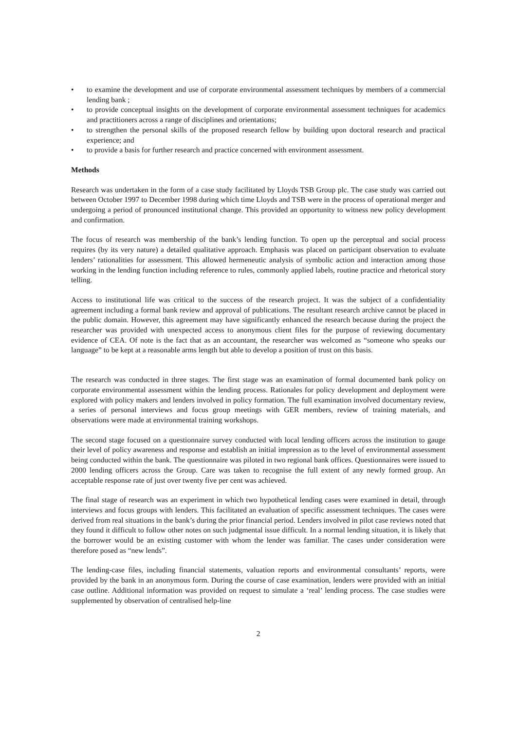• to examine the development and use of corporate environmental assessment techniques by members of a commercial lending bank ;
• to provide conceptual insights on the development of corporate environmental assessment techniques for academics and practitioners across a range of disciplines and orientations;
• to strengthen the personal skills of the proposed research fellow by building upon doctoral research and practical experience; and
• to provide a basis for further research and practice concerned with environment assessment.
Methods
Research was undertaken in the form of a case study facilitated by Lloyds TSB Group plc. The case study was carried out between October 1997 to December 1998 during which time Lloyds and TSB were in the process of operational merger and undergoing a period of pronounced institutional change. This provided an opportunity to witness new policy development and confirmation.
The focus of research was membership of the bank’s lending function. To open up the perceptual and social process requires (by its very nature) a detailed qualitative approach. Emphasis was placed on participant observation to evaluate lenders’ rationalities for assessment. This allowed hermeneutic analysis of symbolic action and interaction among those working in the lending function including reference to rules, commonly applied labels, routine practice and rhetorical story telling.
Access to institutional life was critical to the success of the research project. It was the subject of a confidentiality agreement including a formal bank review and approval of publications. The resultant research archive cannot be placed in the public domain. However, this agreement may have significantly enhanced the research because during the project the researcher was provided with unexpected access to anonymous client files for the purpose of reviewing documentary evidence of CEA. Of note is the fact that as an accountant, the researcher was welcomed as “someone who speaks our language” to be kept at a reasonable arms length but able to develop a position of trust on this basis.
The research was conducted in three stages. The first stage was an examination of formal documented bank policy on corporate environmental assessment within the lending process. Rationales for policy development and deployment were explored with policy makers and lenders involved in policy formation. The full examination involved documentary review, a series of personal interviews and focus group meetings with GER members, review of training materials, and observations were made at environmental training workshops.
The second stage focused on a questionnaire survey conducted with local lending officers across the institution to gauge their level of policy awareness and response and establish an initial impression as to the level of environmental assessment being conducted within the bank. The questionnaire was piloted in two regional bank offices. Questionnaires were issued to 2000 lending officers across the Group. Care was taken to recognise the full extent of any newly formed group. An acceptable response rate of just over twenty five per cent was achieved.
The final stage of research was an experiment in which two hypothetical lending cases were examined in detail, through interviews and focus groups with lenders. This facilitated an evaluation of specific assessment techniques. The cases were derived from real situations in the bank’s during the prior financial period. Lenders involved in pilot case reviews noted that they found it difficult to follow other notes on such judgmental issue difficult. In a normal lending situation, it is likely that the borrower would be an existing customer with whom the lender was familiar. The cases under consideration were therefore posed as “new lends”.
The lending-case files, including financial statements, valuation reports and environmental consultants’ reports, were provided by the bank in an anonymous form. During the course of case examination, lenders were provided with an initial case outline. Additional information was provided on request to simulate a ‘real’ lending process. The case studies were supplemented by observation of centralised help-line
2